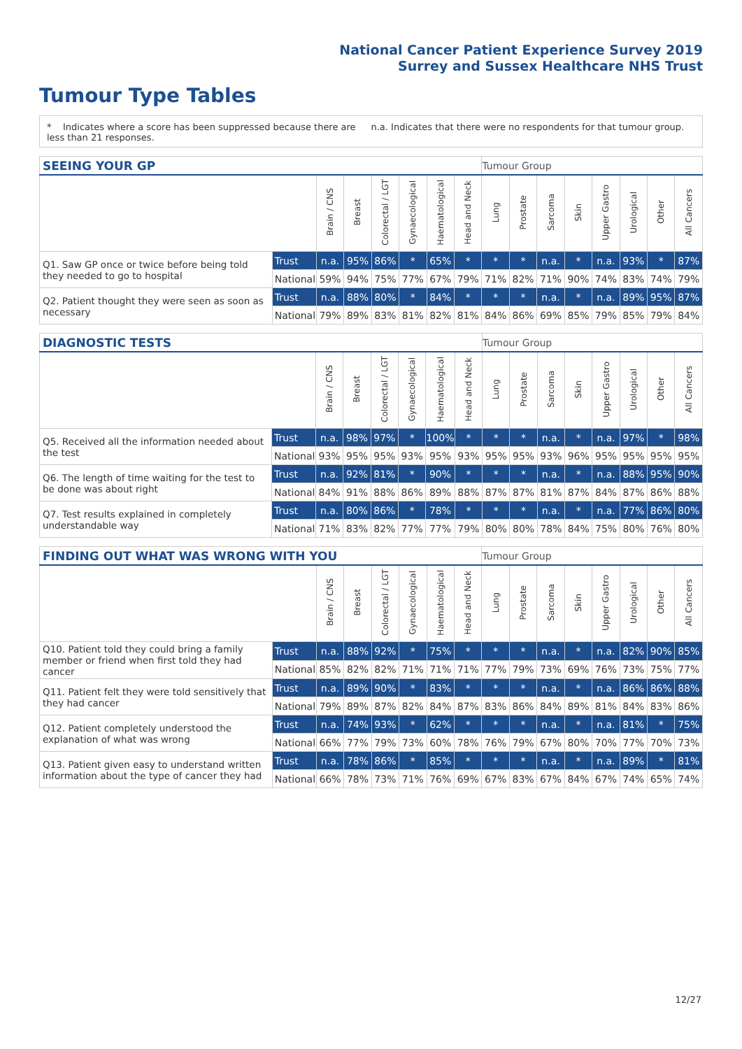National Cancer Patient Experience Survey 2019
Surrey and Sussex Healthcare NHS Trust
Tumour Type Tables
* Indicates where a score has been suppressed because there are less than 21 responses.
n.a. Indicates that there were no respondents for that tumour group.
| SEEING YOUR GP | | | | | | | | Tumour Group | | | | | | | |
| --- | --- | --- | --- | --- | --- | --- | --- | --- | --- | --- | --- | --- | --- | --- | --- |
| | | Brain / CNS | Breast | Colorectal / LGT | Gynaecological | Haematological | Head and Neck | Lung | Prostate | Sarcoma | Skin | Upper Gastro | Urological | Other | All Cancers |
| Q1. Saw GP once or twice before being told they needed to go to hospital | Trust | n.a. | 95% | 86% | * | 65% | * | * | * | n.a. | * | n.a. | 93% | * | 87% |
| | National | 59% | 94% | 75% | 77% | 67% | 79% | 71% | 82% | 71% | 90% | 74% | 83% | 74% | 79% |
| Q2. Patient thought they were seen as soon as necessary | Trust | n.a. | 88% | 80% | * | 84% | * | * | * | n.a. | * | n.a. | 89% | 95% | 87% |
| | National | 79% | 89% | 83% | 81% | 82% | 81% | 84% | 86% | 69% | 85% | 79% | 85% | 79% | 84% |
| DIAGNOSTIC TESTS | | | | | | | | Tumour Group | | | | | | | |
| --- | --- | --- | --- | --- | --- | --- | --- | --- | --- | --- | --- | --- | --- | --- | --- |
| | | Brain / CNS | Breast | Colorectal / LGT | Gynaecological | Haematological | Head and Neck | Lung | Prostate | Sarcoma | Skin | Upper Gastro | Urological | Other | All Cancers |
| Q5. Received all the information needed about the test | Trust | n.a. | 98% | 97% | * | 100% | * | * | * | n.a. | * | n.a. | 97% | * | 98% |
| | National | 93% | 95% | 95% | 93% | 95% | 93% | 95% | 95% | 93% | 96% | 95% | 95% | 95% | 95% |
| Q6. The length of time waiting for the test to be done was about right | Trust | n.a. | 92% | 81% | * | 90% | * | * | * | n.a. | * | n.a. | 88% | 95% | 90% |
| | National | 84% | 91% | 88% | 86% | 89% | 88% | 87% | 87% | 81% | 87% | 84% | 87% | 86% | 88% |
| Q7. Test results explained in completely understandable way | Trust | n.a. | 80% | 86% | * | 78% | * | * | * | n.a. | * | n.a. | 77% | 86% | 80% |
| | National | 71% | 83% | 82% | 77% | 77% | 79% | 80% | 80% | 78% | 84% | 75% | 80% | 76% | 80% |
| FINDING OUT WHAT WAS WRONG WITH YOU | | | | | | | | Tumour Group | | | | | | | |
| --- | --- | --- | --- | --- | --- | --- | --- | --- | --- | --- | --- | --- | --- | --- | --- |
| | | Brain / CNS | Breast | Colorectal / LGT | Gynaecological | Haematological | Head and Neck | Lung | Prostate | Sarcoma | Skin | Upper Gastro | Urological | Other | All Cancers |
| Q10. Patient told they could bring a family member or friend when first told they had cancer | Trust | n.a. | 88% | 92% | * | 75% | * | * | * | n.a. | * | n.a. | 82% | 90% | 85% |
| | National | 85% | 82% | 82% | 71% | 71% | 71% | 77% | 79% | 73% | 69% | 76% | 73% | 75% | 77% |
| Q11. Patient felt they were told sensitively that they had cancer | Trust | n.a. | 89% | 90% | * | 83% | * | * | * | n.a. | * | n.a. | 86% | 86% | 88% |
| | National | 79% | 89% | 87% | 82% | 84% | 87% | 83% | 86% | 84% | 89% | 81% | 84% | 83% | 86% |
| Q12. Patient completely understood the explanation of what was wrong | Trust | n.a. | 74% | 93% | * | 62% | * | * | * | n.a. | * | n.a. | 81% | * | 75% |
| | National | 66% | 77% | 79% | 73% | 60% | 78% | 76% | 79% | 67% | 80% | 70% | 77% | 70% | 73% |
| Q13. Patient given easy to understand written information about the type of cancer they had | Trust | n.a. | 78% | 86% | * | 85% | * | * | * | n.a. | * | n.a. | 89% | * | 81% |
| | National | 66% | 78% | 73% | 71% | 76% | 69% | 67% | 83% | 67% | 84% | 67% | 74% | 65% | 74% |
12/27